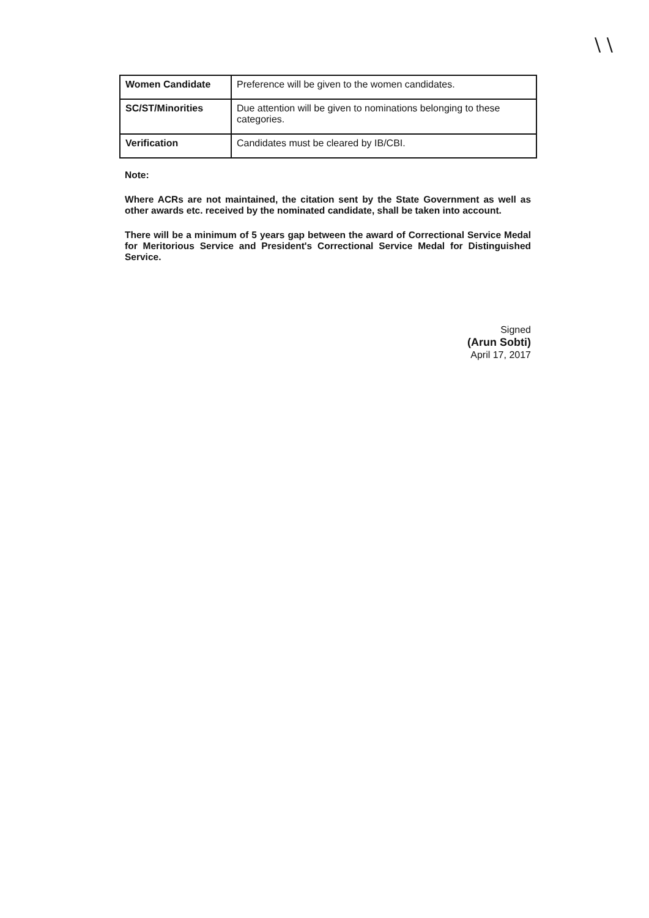\ \
| Women Candidate | Preference will be given to the women candidates. |
| SC/ST/Minorities | Due attention will be given to nominations belonging to these categories. |
| Verification | Candidates must be cleared by IB/CBI. |
Note:
Where ACRs are not maintained, the citation sent by the State Government as well as other awards etc. received by the nominated candidate, shall be taken into account.
There will be a minimum of 5 years gap between the award of Correctional Service Medal for Meritorious Service and President's Correctional Service Medal for Distinguished Service.
Signed
(Arun Sobti)
April 17, 2017